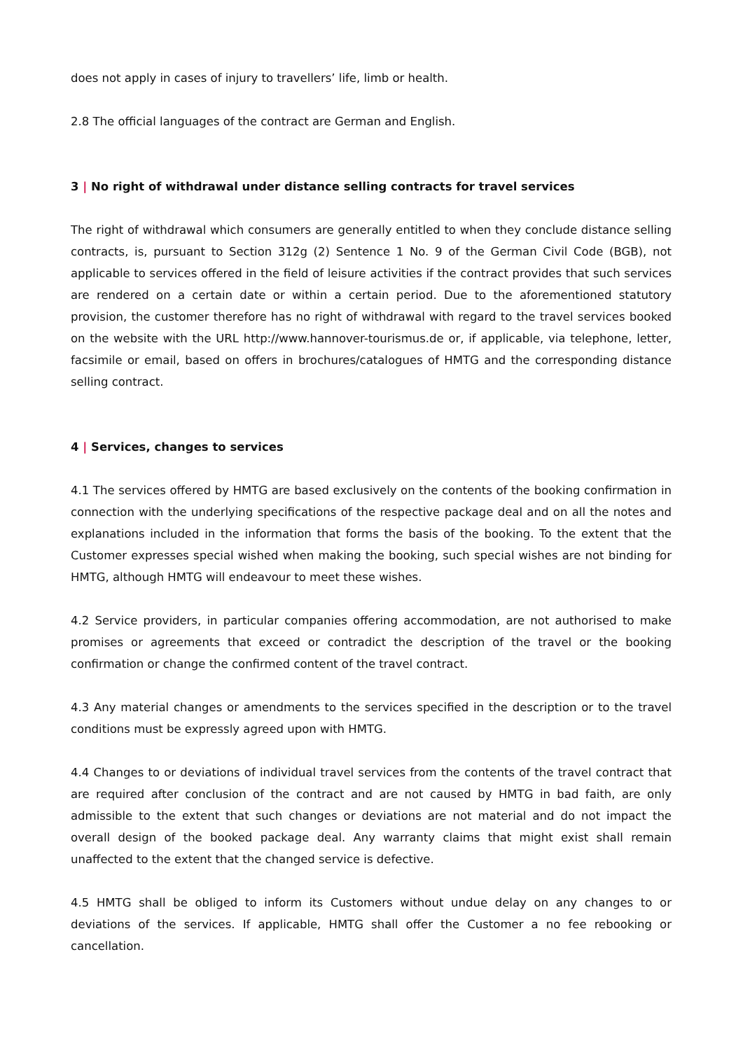does not apply in cases of injury to travellers’ life, limb or health.
2.8 The official languages of the contract are German and English.
3 | No right of withdrawal under distance selling contracts for travel services
The right of withdrawal which consumers are generally entitled to when they conclude distance selling contracts, is, pursuant to Section 312g (2) Sentence 1 No. 9 of the German Civil Code (BGB), not applicable to services offered in the field of leisure activities if the contract provides that such services are rendered on a certain date or within a certain period. Due to the aforementioned statutory provision, the customer therefore has no right of withdrawal with regard to the travel services booked on the website with the URL http://www.hannover-tourismus.de or, if applicable, via telephone, letter, facsimile or email, based on offers in brochures/catalogues of HMTG and the corresponding distance selling contract.
4 | Services, changes to services
4.1 The services offered by HMTG are based exclusively on the contents of the booking confirmation in connection with the underlying specifications of the respective package deal and on all the notes and explanations included in the information that forms the basis of the booking. To the extent that the Customer expresses special wished when making the booking, such special wishes are not binding for HMTG, although HMTG will endeavour to meet these wishes.
4.2 Service providers, in particular companies offering accommodation, are not authorised to make promises or agreements that exceed or contradict the description of the travel or the booking confirmation or change the confirmed content of the travel contract.
4.3 Any material changes or amendments to the services specified in the description or to the travel conditions must be expressly agreed upon with HMTG.
4.4 Changes to or deviations of individual travel services from the contents of the travel contract that are required after conclusion of the contract and are not caused by HMTG in bad faith, are only admissible to the extent that such changes or deviations are not material and do not impact the overall design of the booked package deal. Any warranty claims that might exist shall remain unaffected to the extent that the changed service is defective.
4.5 HMTG shall be obliged to inform its Customers without undue delay on any changes to or deviations of the services. If applicable, HMTG shall offer the Customer a no fee rebooking or cancellation.